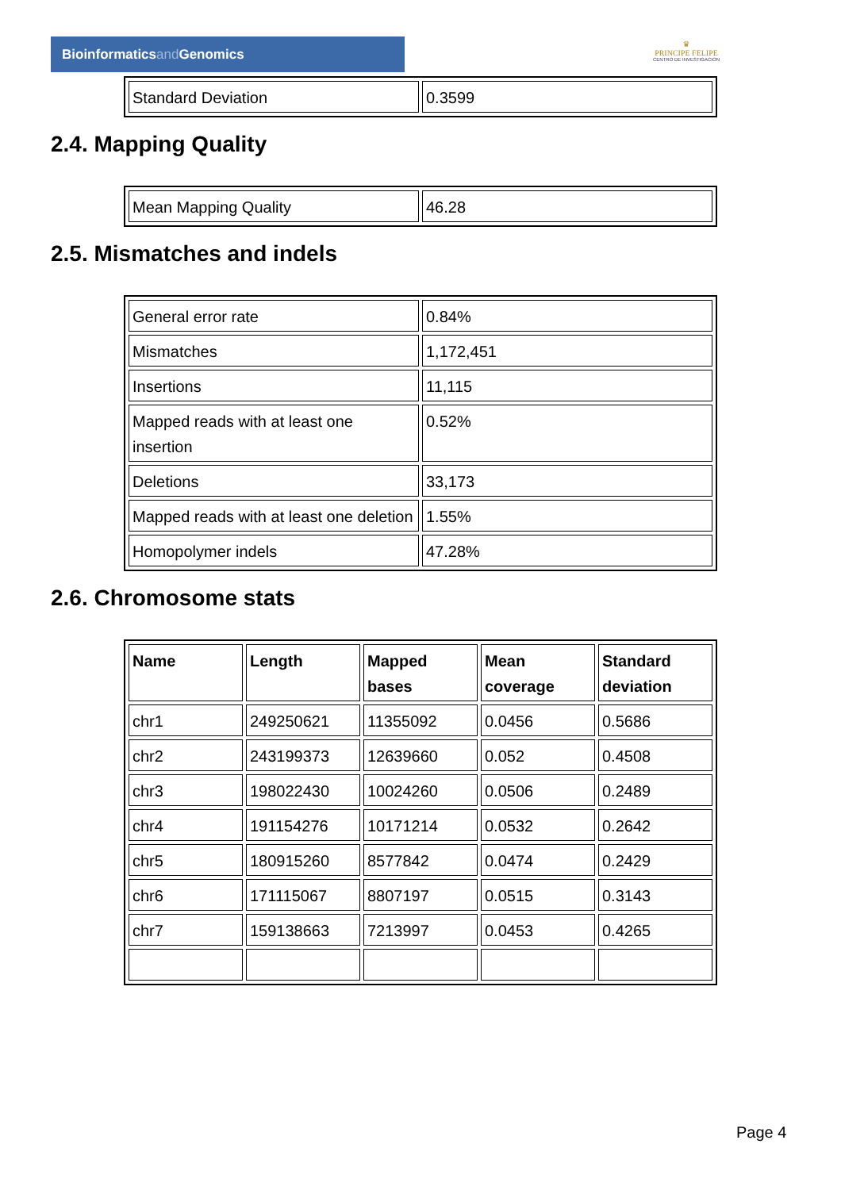Bioinformaticsand Genomics
♛
PRINCIPE FELIPE
CENTRO DE INVESTIGACION
| Standard Deviation | 0.3599 |
2.4. Mapping Quality
| Mean Mapping Quality | 46.28 |
2.5. Mismatches and indels
| General error rate | 0.84% |
| Mismatches | 1,172,451 |
| Insertions | 11,115 |
| Mapped reads with at least one insertion | 0.52% |
| Deletions | 33,173 |
| Mapped reads with at least one deletion | 1.55% |
| Homopolymer indels | 47.28% |
2.6. Chromosome stats
| Name | Length | Mapped bases | Mean coverage | Standard deviation |
| --- | --- | --- | --- | --- |
| chr1 | 249250621 | 11355092 | 0.0456 | 0.5686 |
| chr2 | 243199373 | 12639660 | 0.052 | 0.4508 |
| chr3 | 198022430 | 10024260 | 0.0506 | 0.2489 |
| chr4 | 191154276 | 10171214 | 0.0532 | 0.2642 |
| chr5 | 180915260 | 8577842 | 0.0474 | 0.2429 |
| chr6 | 171115067 | 8807197 | 0.0515 | 0.3143 |
| chr7 | 159138663 | 7213997 | 0.0453 | 0.4265 |
Page 4